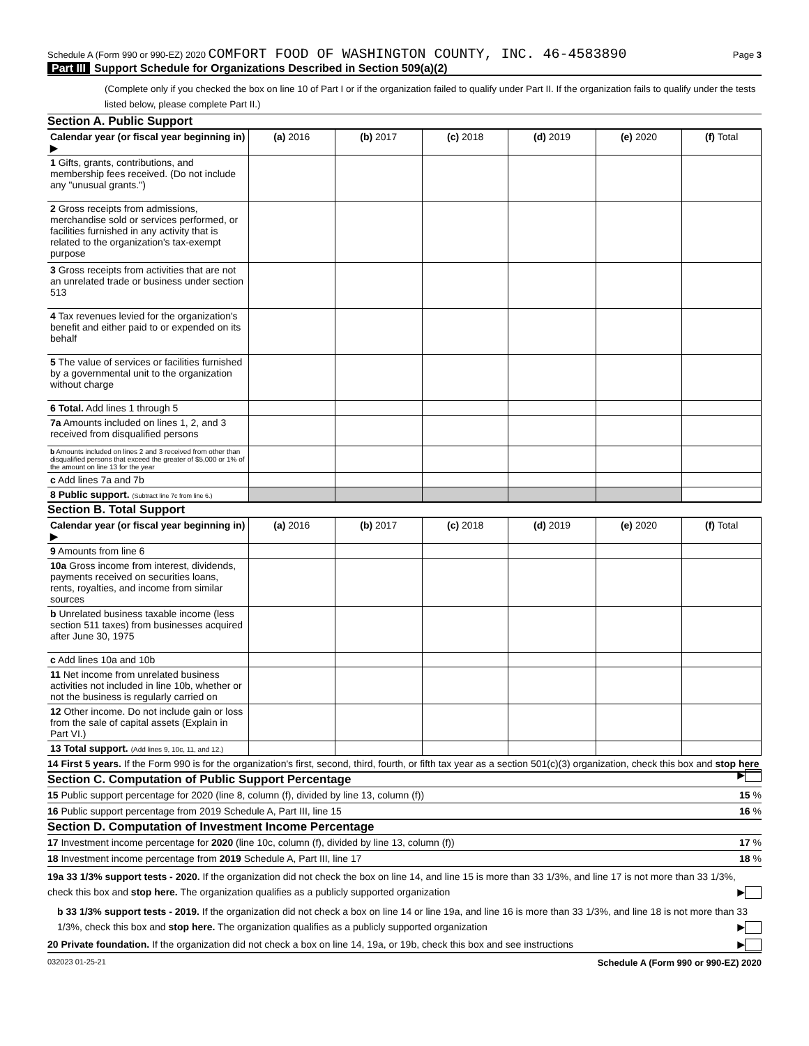Schedule A (Form 990 or 990-EZ) 2020 COMFORT FOOD OF WASHINGTON COUNTY, INC. 46-4583890 Page 3
Part III Support Schedule for Organizations Described in Section 509(a)(2)
(Complete only if you checked the box on line 10 of Part I or if the organization failed to qualify under Part II. If the organization fails to qualify under the tests listed below, please complete Part II.)
Section A. Public Support
| Calendar year (or fiscal year beginning in) ▶ | (a) 2016 | (b) 2017 | (c) 2018 | (d) 2019 | (e) 2020 | (f) Total |
| 1 Gifts, grants, contributions, and membership fees received. (Do not include any "unusual grants.") | | | | | | |
| 2 Gross receipts from admissions, merchandise sold or services performed, or facilities furnished in any activity that is related to the organization's tax-exempt purpose | | | | | | |
| 3 Gross receipts from activities that are not an unrelated trade or business under section 513 | | | | | | |
| 4 Tax revenues levied for the organization's benefit and either paid to or expended on its behalf | | | | | | |
| 5 The value of services or facilities furnished by a governmental unit to the organization without charge | | | | | | |
| 6 Total. Add lines 1 through 5 | | | | | | |
| 7a Amounts included on lines 1, 2, and 3 received from disqualified persons | | | | | | |
| b Amounts included on lines 2 and 3 received from other than disqualified persons that exceed the greater of $5,000 or 1% of the amount on line 13 for the year | | | | | | |
| c Add lines 7a and 7b | | | | | | |
| 8 Public support. (Subtract line 7c from line 6.) | | | | | | |
Section B. Total Support
| Calendar year (or fiscal year beginning in) ▶ | (a) 2016 | (b) 2017 | (c) 2018 | (d) 2019 | (e) 2020 | (f) Total |
| 9 Amounts from line 6 | | | | | | |
| 10a Gross income from interest, dividends, payments received on securities loans, rents, royalties, and income from similar sources | | | | | | |
| b Unrelated business taxable income (less section 511 taxes) from businesses acquired after June 30, 1975 | | | | | | |
| c Add lines 10a and 10b | | | | | | |
| 11 Net income from unrelated business activities not included in line 10b, whether or not the business is regularly carried on | | | | | | |
| 12 Other income. Do not include gain or loss from the sale of capital assets (Explain in Part VI.) | | | | | | |
| 13 Total support. (Add lines 9, 10c, 11, and 12.) | | | | | | |
14 First 5 years. If the Form 990 is for the organization's first, second, third, fourth, or fifth tax year as a section 501(c)(3) organization, check this box and stop here ▶
Section C. Computation of Public Support Percentage
15 Public support percentage for 2020 (line 8, column (f), divided by line 13, column (f)) 15 %
16 Public support percentage from 2019 Schedule A, Part III, line 15 16 %
Section D. Computation of Investment Income Percentage
17 Investment income percentage for 2020 (line 10c, column (f), divided by line 13, column (f)) 17 %
18 Investment income percentage from 2019 Schedule A, Part III, line 17 18 %
19a 33 1/3% support tests - 2020. If the organization did not check the box on line 14, and line 15 is more than 33 1/3%, and line 17 is not more than 33 1/3%, check this box and stop here. The organization qualifies as a publicly supported organization ▶
b 33 1/3% support tests - 2019. If the organization did not check a box on line 14 or line 19a, and line 16 is more than 33 1/3%, and line 18 is not more than 33 1/3%, check this box and stop here. The organization qualifies as a publicly supported organization ▶
20 Private foundation. If the organization did not check a box on line 14, 19a, or 19b, check this box and see instructions ▶
032023 01-25-21 Schedule A (Form 990 or 990-EZ) 2020